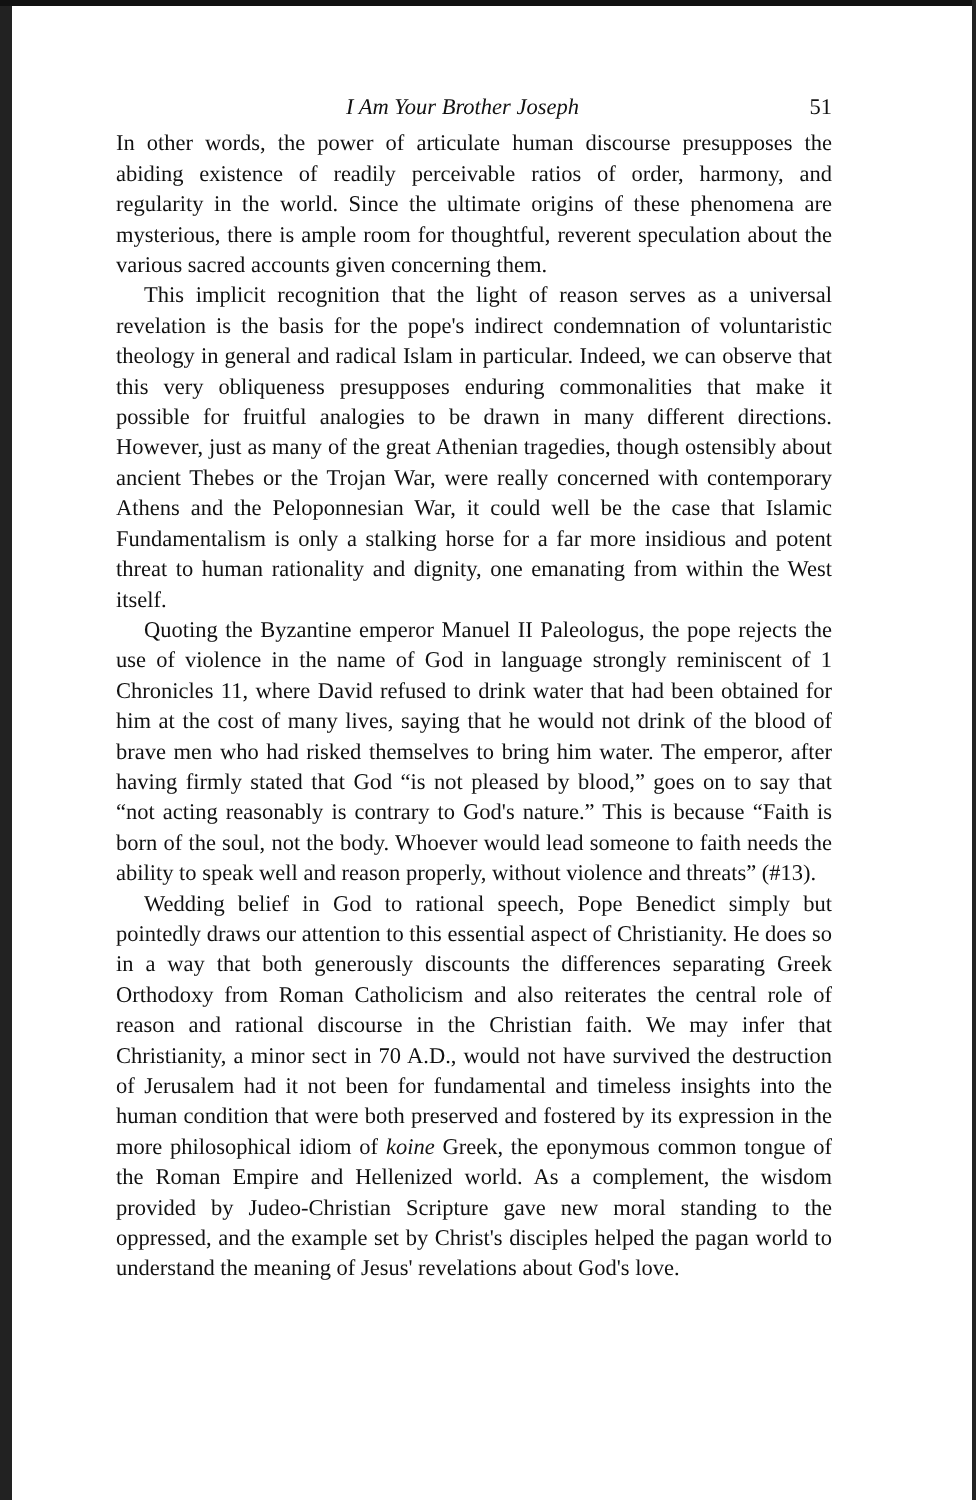I Am Your Brother Joseph 51
In other words, the power of articulate human discourse presupposes the abiding existence of readily perceivable ratios of order, harmony, and regularity in the world. Since the ultimate origins of these phenomena are mysterious, there is ample room for thoughtful, reverent speculation about the various sacred accounts given concerning them.
This implicit recognition that the light of reason serves as a universal revelation is the basis for the pope's indirect condemnation of voluntaristic theology in general and radical Islam in particular. Indeed, we can observe that this very obliqueness presupposes enduring commonalities that make it possible for fruitful analogies to be drawn in many different directions. However, just as many of the great Athenian tragedies, though ostensibly about ancient Thebes or the Trojan War, were really concerned with contemporary Athens and the Peloponnesian War, it could well be the case that Islamic Fundamentalism is only a stalking horse for a far more insidious and potent threat to human rationality and dignity, one emanating from within the West itself.
Quoting the Byzantine emperor Manuel II Paleologus, the pope rejects the use of violence in the name of God in language strongly reminiscent of 1 Chronicles 11, where David refused to drink water that had been obtained for him at the cost of many lives, saying that he would not drink of the blood of brave men who had risked themselves to bring him water. The emperor, after having firmly stated that God “is not pleased by blood,” goes on to say that “not acting reasonably is contrary to God's nature.” This is because “Faith is born of the soul, not the body. Whoever would lead someone to faith needs the ability to speak well and reason properly, without violence and threats” (#13).
Wedding belief in God to rational speech, Pope Benedict simply but pointedly draws our attention to this essential aspect of Christianity. He does so in a way that both generously discounts the differences separating Greek Orthodoxy from Roman Catholicism and also reiterates the central role of reason and rational discourse in the Christian faith. We may infer that Christianity, a minor sect in 70 A.D., would not have survived the destruction of Jerusalem had it not been for fundamental and timeless insights into the human condition that were both preserved and fostered by its expression in the more philosophical idiom of koine Greek, the eponymous common tongue of the Roman Empire and Hellenized world. As a complement, the wisdom provided by Judeo-Christian Scripture gave new moral standing to the oppressed, and the example set by Christ's disciples helped the pagan world to understand the meaning of Jesus' revelations about God's love.